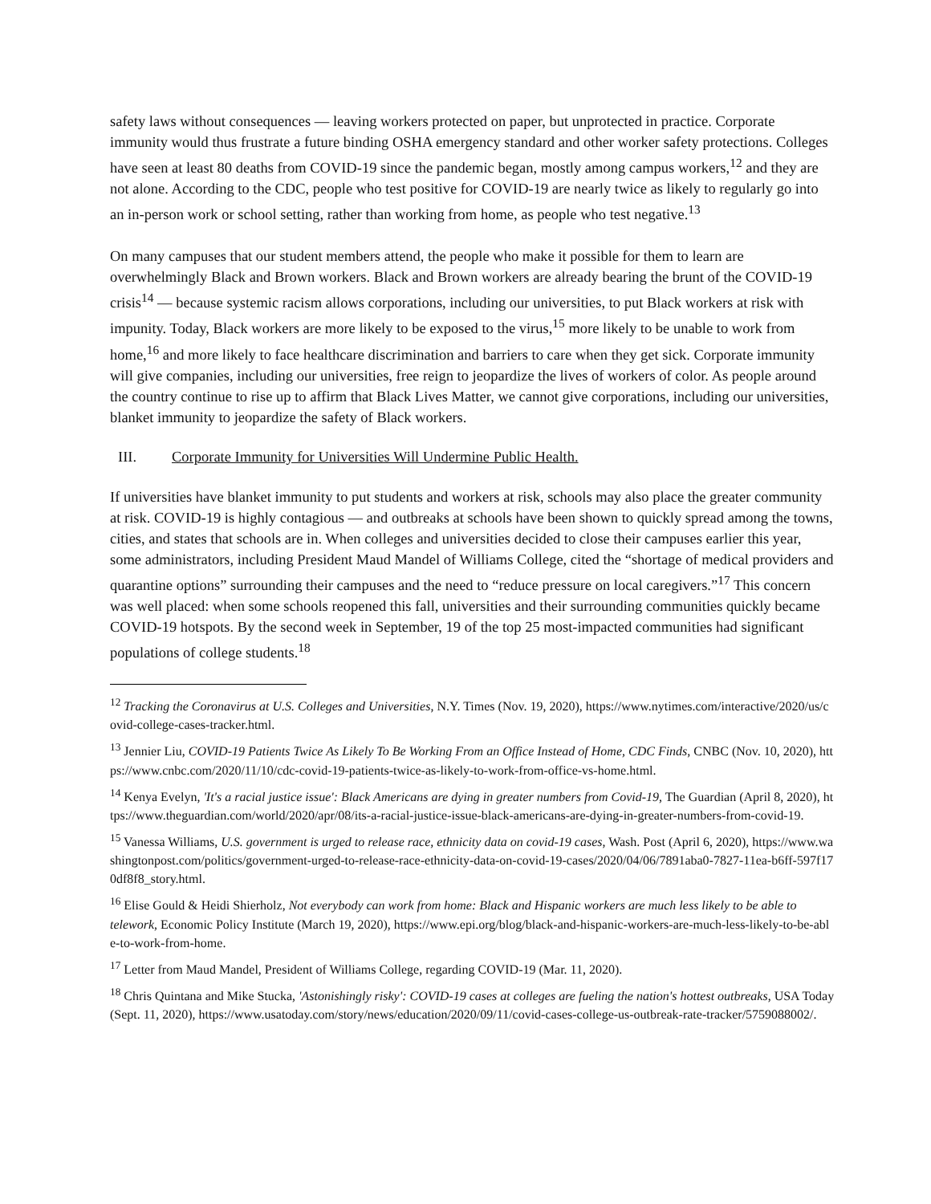safety laws without consequences — leaving workers protected on paper, but unprotected in practice. Corporate immunity would thus frustrate a future binding OSHA emergency standard and other worker safety protections. Colleges have seen at least 80 deaths from COVID-19 since the pandemic began, mostly among campus workers,<sup>12</sup> and they are not alone. According to the CDC, people who test positive for COVID-19 are nearly twice as likely to regularly go into an in-person work or school setting, rather than working from home, as people who test negative.<sup>13</sup>
On many campuses that our student members attend, the people who make it possible for them to learn are overwhelmingly Black and Brown workers. Black and Brown workers are already bearing the brunt of the COVID-19 crisis<sup>14</sup> — because systemic racism allows corporations, including our universities, to put Black workers at risk with impunity. Today, Black workers are more likely to be exposed to the virus,<sup>15</sup> more likely to be unable to work from home,<sup>16</sup> and more likely to face healthcare discrimination and barriers to care when they get sick. Corporate immunity will give companies, including our universities, free reign to jeopardize the lives of workers of color. As people around the country continue to rise up to affirm that Black Lives Matter, we cannot give corporations, including our universities, blanket immunity to jeopardize the safety of Black workers.
III. Corporate Immunity for Universities Will Undermine Public Health.
If universities have blanket immunity to put students and workers at risk, schools may also place the greater community at risk. COVID-19 is highly contagious — and outbreaks at schools have been shown to quickly spread among the towns, cities, and states that schools are in. When colleges and universities decided to close their campuses earlier this year, some administrators, including President Maud Mandel of Williams College, cited the “shortage of medical providers and quarantine options” surrounding their campuses and the need to “reduce pressure on local caregivers.”<sup>17</sup> This concern was well placed: when some schools reopened this fall, universities and their surrounding communities quickly became COVID-19 hotspots. By the second week in September, 19 of the top 25 most-impacted communities had significant populations of college students.<sup>18</sup>
<sup>12</sup> Tracking the Coronavirus at U.S. Colleges and Universities, N.Y. Times (Nov. 19, 2020), https://www.nytimes.com/interactive/2020/us/covid-college-cases-tracker.html.
<sup>13</sup> Jennier Liu, COVID-19 Patients Twice As Likely To Be Working From an Office Instead of Home, CDC Finds, CNBC (Nov. 10, 2020), https://www.cnbc.com/2020/11/10/cdc-covid-19-patients-twice-as-likely-to-work-from-office-vs-home.html.
<sup>14</sup> Kenya Evelyn, 'It's a racial justice issue': Black Americans are dying in greater numbers from Covid-19, The Guardian (April 8, 2020), https://www.theguardian.com/world/2020/apr/08/its-a-racial-justice-issue-black-americans-are-dying-in-greater-numbers-from-covid-19.
<sup>15</sup> Vanessa Williams, U.S. government is urged to release race, ethnicity data on covid-19 cases, Wash. Post (April 6, 2020), https://www.washingtonpost.com/politics/government-urged-to-release-race-ethnicity-data-on-covid-19-cases/2020/04/06/7891aba0-7827-11ea-b6ff-597f170df8f8_story.html.
<sup>16</sup> Elise Gould & Heidi Shierholz, Not everybody can work from home: Black and Hispanic workers are much less likely to be able to telework, Economic Policy Institute (March 19, 2020), https://www.epi.org/blog/black-and-hispanic-workers-are-much-less-likely-to-be-able-to-work-from-home.
<sup>17</sup> Letter from Maud Mandel, President of Williams College, regarding COVID-19 (Mar. 11, 2020).
<sup>18</sup> Chris Quintana and Mike Stucka, 'Astonishingly risky': COVID-19 cases at colleges are fueling the nation's hottest outbreaks, USA Today (Sept. 11, 2020), https://www.usatoday.com/story/news/education/2020/09/11/covid-cases-college-us-outbreak-rate-tracker/5759088002/.